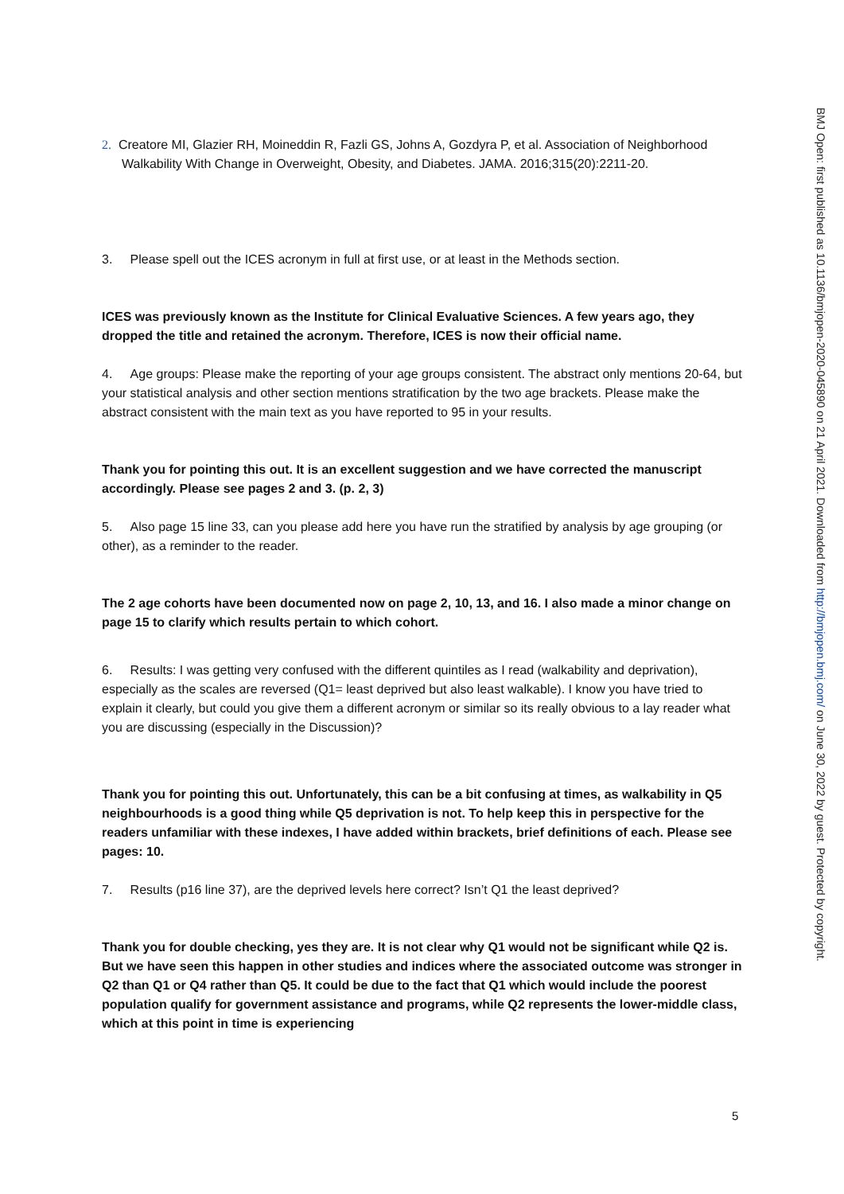2. Creatore MI, Glazier RH, Moineddin R, Fazli GS, Johns A, Gozdyra P, et al. Association of Neighborhood Walkability With Change in Overweight, Obesity, and Diabetes. JAMA. 2016;315(20):2211-20.
3. Please spell out the ICES acronym in full at first use, or at least in the Methods section.
ICES was previously known as the Institute for Clinical Evaluative Sciences. A few years ago, they dropped the title and retained the acronym. Therefore, ICES is now their official name.
4. Age groups: Please make the reporting of your age groups consistent. The abstract only mentions 20-64, but your statistical analysis and other section mentions stratification by the two age brackets. Please make the abstract consistent with the main text as you have reported to 95 in your results.
Thank you for pointing this out. It is an excellent suggestion and we have corrected the manuscript accordingly. Please see pages 2 and 3. (p. 2, 3)
5. Also page 15 line 33, can you please add here you have run the stratified by analysis by age grouping (or other), as a reminder to the reader.
The 2 age cohorts have been documented now on page 2, 10, 13, and 16. I also made a minor change on page 15 to clarify which results pertain to which cohort.
6. Results: I was getting very confused with the different quintiles as I read (walkability and deprivation), especially as the scales are reversed (Q1= least deprived but also least walkable). I know you have tried to explain it clearly, but could you give them a different acronym or similar so its really obvious to a lay reader what you are discussing (especially in the Discussion)?
Thank you for pointing this out. Unfortunately, this can be a bit confusing at times, as walkability in Q5 neighbourhoods is a good thing while Q5 deprivation is not. To help keep this in perspective for the readers unfamiliar with these indexes, I have added within brackets, brief definitions of each. Please see pages: 10.
7. Results (p16 line 37), are the deprived levels here correct? Isn’t Q1 the least deprived?
Thank you for double checking, yes they are. It is not clear why Q1 would not be significant while Q2 is. But we have seen this happen in other studies and indices where the associated outcome was stronger in Q2 than Q1 or Q4 rather than Q5. It could be due to the fact that Q1 which would include the poorest population qualify for government assistance and programs, while Q2 represents the lower-middle class, which at this point in time is experiencing
BMJ Open: first published as 10.1136/bmjopen-2020-045890 on 21 April 2021. Downloaded from http://bmjopen.bmj.com/ on June 30, 2022 by guest. Protected by copyright.
5